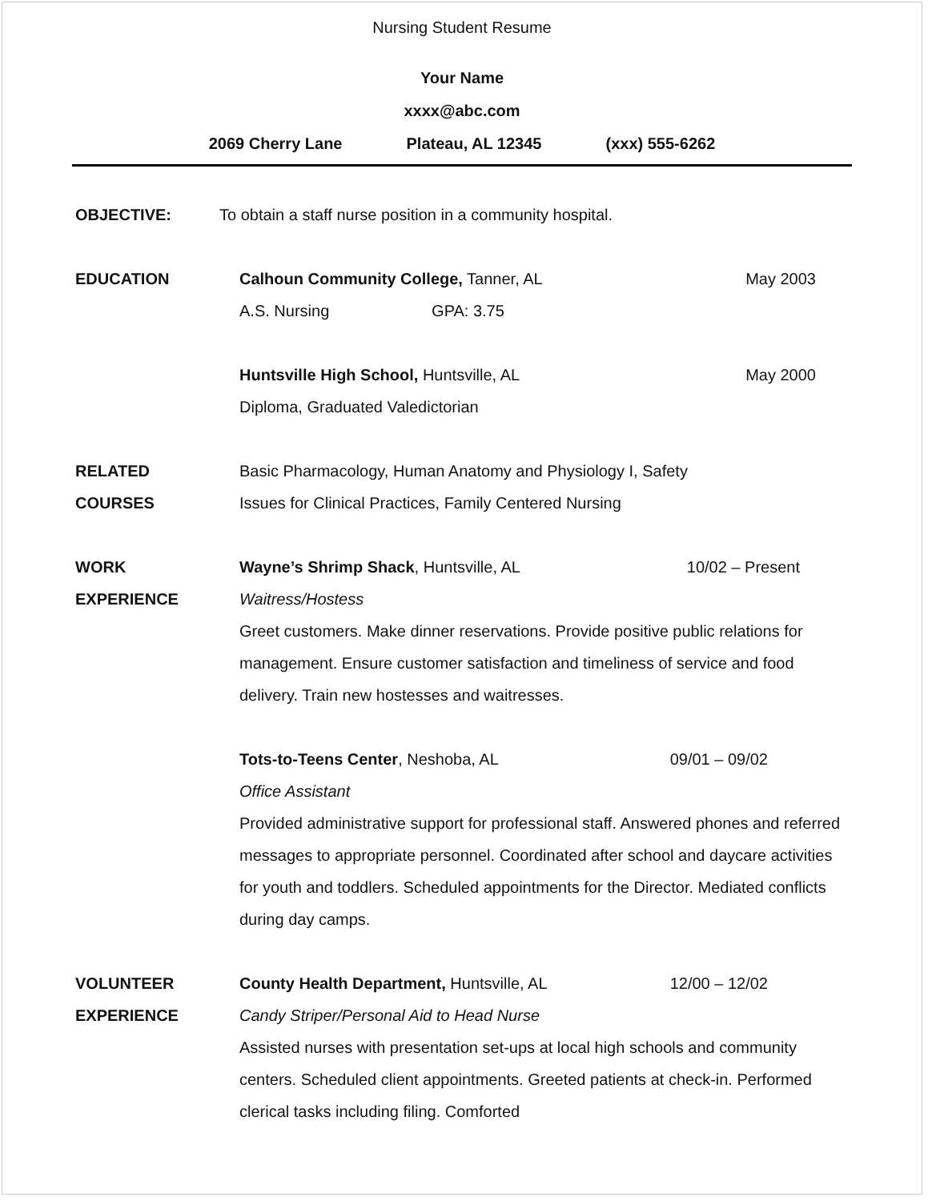Nursing Student Resume
Your Name
xxxx@abc.com
2069 Cherry Lane Plateau, AL 12345 (xxx) 555-6262
OBJECTIVE: To obtain a staff nurse position in a community hospital.
EDUCATION Calhoun Community College, Tanner, AL May 2003
A.S. Nursing GPA: 3.75
Huntsville High School, Huntsville, AL May 2000
Diploma, Graduated Valedictorian
RELATED
COURSES
Basic Pharmacology, Human Anatomy and Physiology I, Safety
Issues for Clinical Practices, Family Centered Nursing
WORK
EXPERIENCE
Wayne’s Shrimp Shack, Huntsville, AL 10/02 – Present
Waitress/Hostess
Greet customers. Make dinner reservations. Provide positive public relations for management. Ensure customer satisfaction and timeliness of service and food delivery. Train new hostesses and waitresses.
Tots-to-Teens Center, Neshoba, AL 09/01 – 09/02
Office Assistant
Provided administrative support for professional staff. Answered phones and referred messages to appropriate personnel. Coordinated after school and daycare activities for youth and toddlers. Scheduled appointments for the Director. Mediated conflicts during day camps.
VOLUNTEER
EXPERIENCE
County Health Department, Huntsville, AL 12/00 – 12/02
Candy Striper/Personal Aid to Head Nurse
Assisted nurses with presentation set-ups at local high schools and community centers. Scheduled client appointments. Greeted patients at check-in. Performed clerical tasks including filing. Comforted